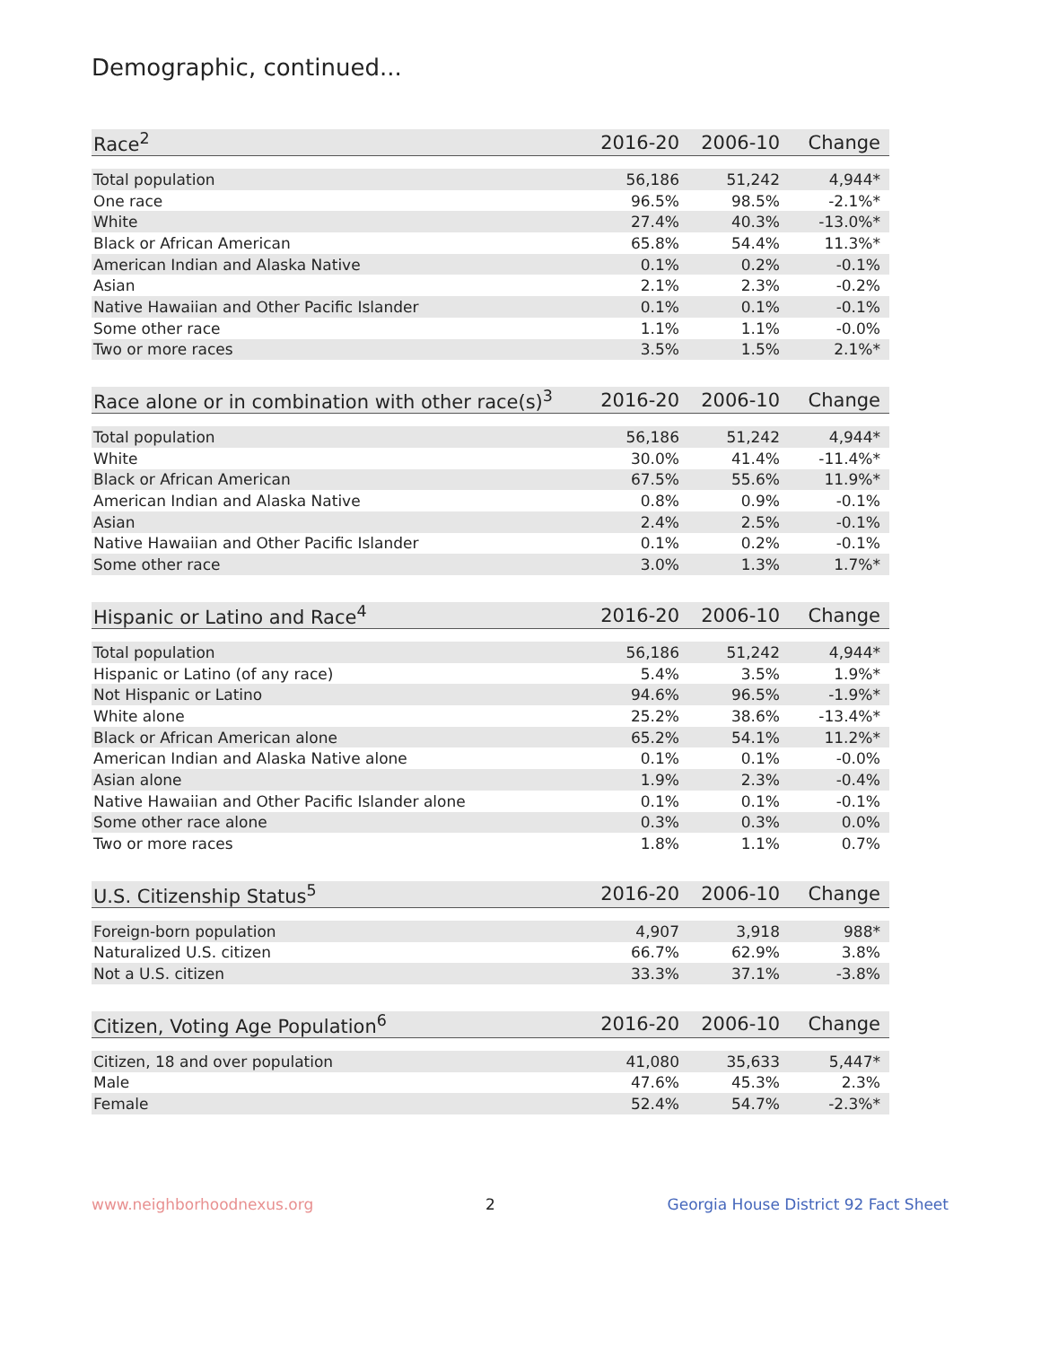Demographic, continued...
| Race<sup>2</sup> | 2016-20 | 2006-10 | Change |
| --- | --- | --- | --- |
| Total population | 56,186 | 51,242 | 4,944* |
| One race | 96.5% | 98.5% | -2.1%* |
| White | 27.4% | 40.3% | -13.0%* |
| Black or African American | 65.8% | 54.4% | 11.3%* |
| American Indian and Alaska Native | 0.1% | 0.2% | -0.1% |
| Asian | 2.1% | 2.3% | -0.2% |
| Native Hawaiian and Other Pacific Islander | 0.1% | 0.1% | -0.1% |
| Some other race | 1.1% | 1.1% | -0.0% |
| Two or more races | 3.5% | 1.5% | 2.1%* |
| Race alone or in combination with other race(s)<sup>3</sup> | 2016-20 | 2006-10 | Change |
| --- | --- | --- | --- |
| Total population | 56,186 | 51,242 | 4,944* |
| White | 30.0% | 41.4% | -11.4%* |
| Black or African American | 67.5% | 55.6% | 11.9%* |
| American Indian and Alaska Native | 0.8% | 0.9% | -0.1% |
| Asian | 2.4% | 2.5% | -0.1% |
| Native Hawaiian and Other Pacific Islander | 0.1% | 0.2% | -0.1% |
| Some other race | 3.0% | 1.3% | 1.7%* |
| Hispanic or Latino and Race<sup>4</sup> | 2016-20 | 2006-10 | Change |
| --- | --- | --- | --- |
| Total population | 56,186 | 51,242 | 4,944* |
| Hispanic or Latino (of any race) | 5.4% | 3.5% | 1.9%* |
| Not Hispanic or Latino | 94.6% | 96.5% | -1.9%* |
| White alone | 25.2% | 38.6% | -13.4%* |
| Black or African American alone | 65.2% | 54.1% | 11.2%* |
| American Indian and Alaska Native alone | 0.1% | 0.1% | -0.0% |
| Asian alone | 1.9% | 2.3% | -0.4% |
| Native Hawaiian and Other Pacific Islander alone | 0.1% | 0.1% | -0.1% |
| Some other race alone | 0.3% | 0.3% | 0.0% |
| Two or more races | 1.8% | 1.1% | 0.7% |
| U.S. Citizenship Status<sup>5</sup> | 2016-20 | 2006-10 | Change |
| --- | --- | --- | --- |
| Foreign-born population | 4,907 | 3,918 | 988* |
| Naturalized U.S. citizen | 66.7% | 62.9% | 3.8% |
| Not a U.S. citizen | 33.3% | 37.1% | -3.8% |
| Citizen, Voting Age Population<sup>6</sup> | 2016-20 | 2006-10 | Change |
| --- | --- | --- | --- |
| Citizen, 18 and over population | 41,080 | 35,633 | 5,447* |
| Male | 47.6% | 45.3% | 2.3% |
| Female | 52.4% | 54.7% | -2.3%* |
www.neighborhoodnexus.org 2 Georgia House District 92 Fact Sheet